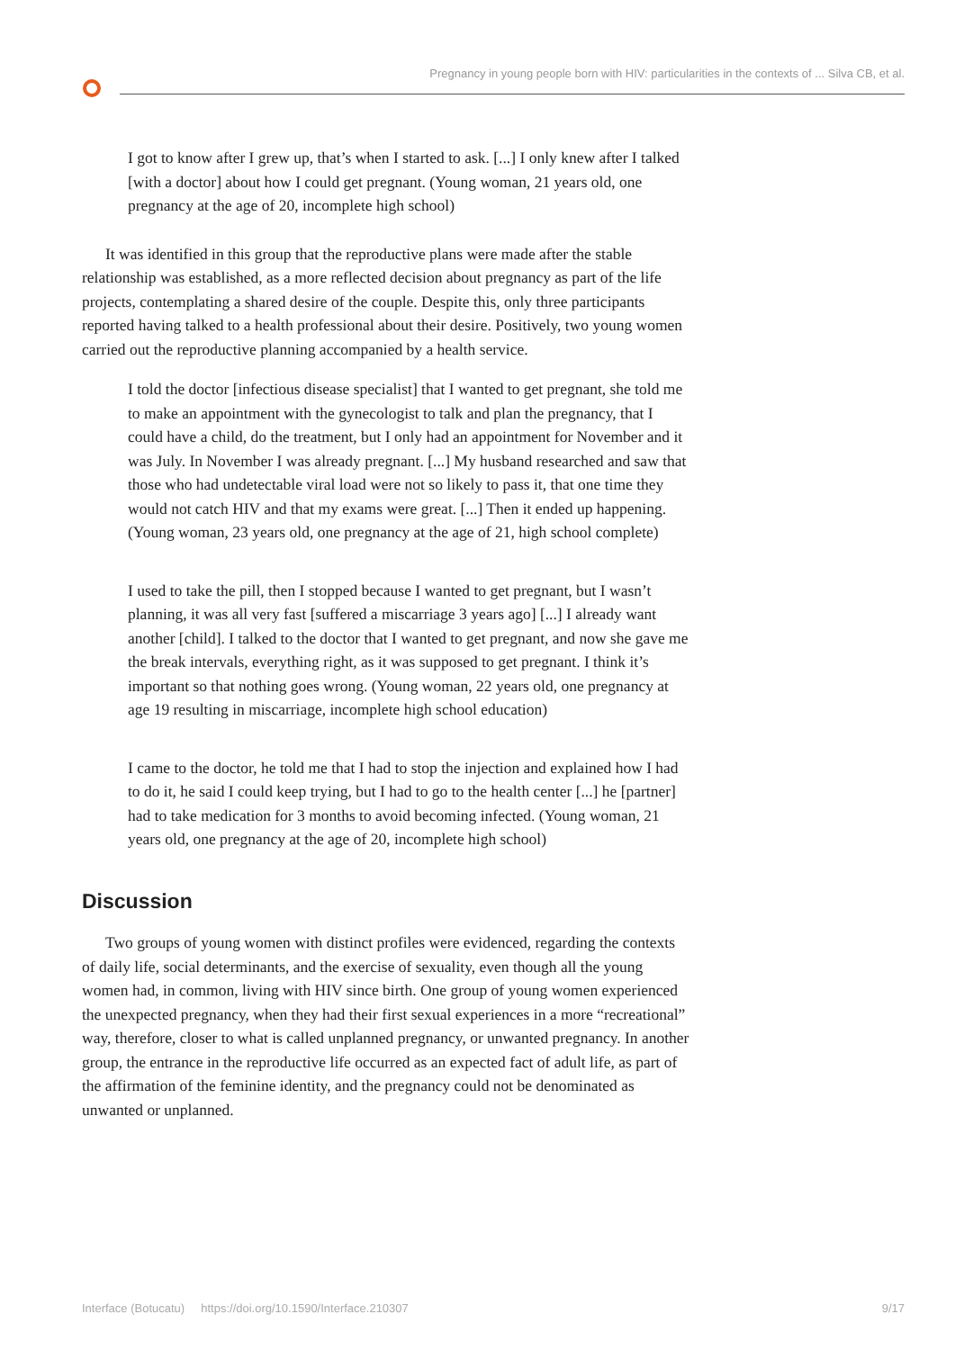Pregnancy in young people born with HIV: particularities in the contexts of ... Silva CB, et al.
I got to know after I grew up, that’s when I started to ask. [...] I only knew after I talked [with a doctor] about how I could get pregnant. (Young woman, 21 years old, one pregnancy at the age of 20, incomplete high school)
It was identified in this group that the reproductive plans were made after the stable relationship was established, as a more reflected decision about pregnancy as part of the life projects, contemplating a shared desire of the couple. Despite this, only three participants reported having talked to a health professional about their desire. Positively, two young women carried out the reproductive planning accompanied by a health service.
I told the doctor [infectious disease specialist] that I wanted to get pregnant, she told me to make an appointment with the gynecologist to talk and plan the pregnancy, that I could have a child, do the treatment, but I only had an appointment for November and it was July. In November I was already pregnant. [...] My husband researched and saw that those who had undetectable viral load were not so likely to pass it, that one time they would not catch HIV and that my exams were great. [...] Then it ended up happening. (Young woman, 23 years old, one pregnancy at the age of 21, high school complete)
I used to take the pill, then I stopped because I wanted to get pregnant, but I wasn’t planning, it was all very fast [suffered a miscarriage 3 years ago] [...] I already want another [child]. I talked to the doctor that I wanted to get pregnant, and now she gave me the break intervals, everything right, as it was supposed to get pregnant. I think it’s important so that nothing goes wrong. (Young woman, 22 years old, one pregnancy at age 19 resulting in miscarriage, incomplete high school education)
I came to the doctor, he told me that I had to stop the injection and explained how I had to do it, he said I could keep trying, but I had to go to the health center [...] he [partner] had to take medication for 3 months to avoid becoming infected. (Young woman, 21 years old, one pregnancy at the age of 20, incomplete high school)
Discussion
Two groups of young women with distinct profiles were evidenced, regarding the contexts of daily life, social determinants, and the exercise of sexuality, even though all the young women had, in common, living with HIV since birth. One group of young women experienced the unexpected pregnancy, when they had their first sexual experiences in a more “recreational” way, therefore, closer to what is called unplanned pregnancy, or unwanted pregnancy. In another group, the entrance in the reproductive life occurred as an expected fact of adult life, as part of the affirmation of the feminine identity, and the pregnancy could not be denominated as unwanted or unplanned.
Interface (Botucatu) https://doi.org/10.1590/Interface.210307 9/17